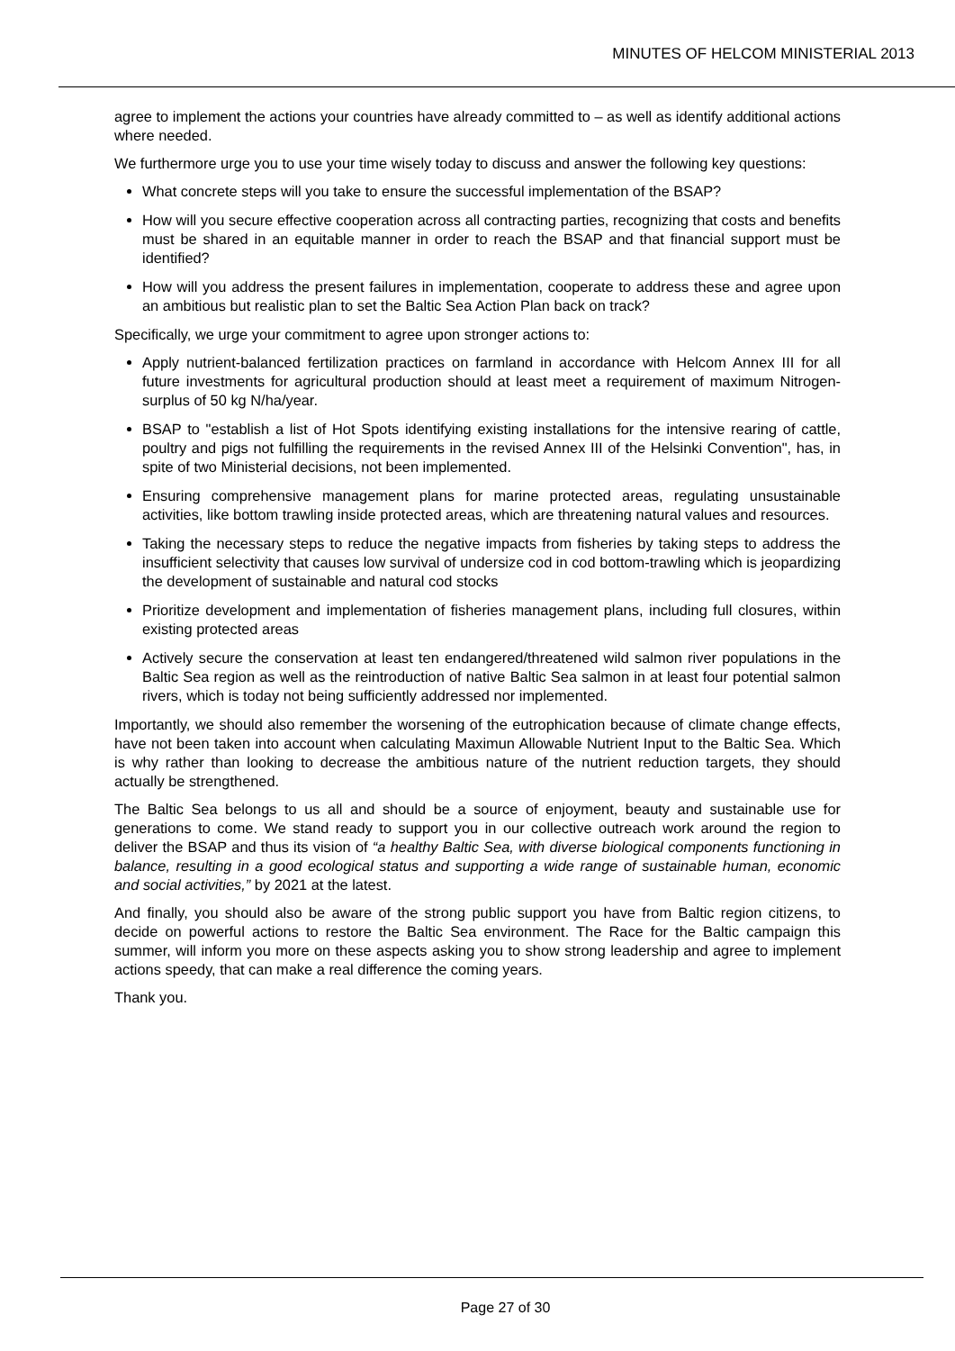MINUTES OF HELCOM MINISTERIAL 2013
agree to implement the actions your countries have already committed to – as well as identify additional actions where needed.
We furthermore urge you to use your time wisely today to discuss and answer the following key questions:
What concrete steps will you take to ensure the successful implementation of the BSAP?
How will you secure effective cooperation across all contracting parties, recognizing that costs and benefits must be shared in an equitable manner in order to reach the BSAP and that financial support must be identified?
How will you address the present failures in implementation, cooperate to address these and agree upon an ambitious but realistic plan to set the Baltic Sea Action Plan back on track?
Specifically, we urge your commitment to agree upon stronger actions to:
Apply nutrient-balanced fertilization practices on farmland in accordance with Helcom Annex III for all future investments for agricultural production should at least meet a requirement of maximum Nitrogen-surplus of 50 kg N/ha/year.
BSAP to "establish a list of Hot Spots identifying existing installations for the intensive rearing of cattle, poultry and pigs not fulfilling the requirements in the revised Annex III of the Helsinki Convention", has, in spite of two Ministerial decisions, not been implemented.
Ensuring comprehensive management plans for marine protected areas, regulating unsustainable activities, like bottom trawling inside protected areas, which are threatening natural values and resources.
Taking the necessary steps to reduce the negative impacts from fisheries by taking steps to address the insufficient selectivity that causes low survival of undersize cod in cod bottom-trawling which is jeopardizing the development of sustainable and natural cod stocks
Prioritize development and implementation of fisheries management plans, including full closures, within existing protected areas
Actively secure the conservation at least ten endangered/threatened wild salmon river populations in the Baltic Sea region as well as the reintroduction of native Baltic Sea salmon in at least four potential salmon rivers, which is today not being sufficiently addressed nor implemented.
Importantly, we should also remember the worsening of the eutrophication because of climate change effects, have not been taken into account when calculating Maximun Allowable Nutrient Input to the Baltic Sea. Which is why rather than looking to decrease the ambitious nature of the nutrient reduction targets, they should actually be strengthened.
The Baltic Sea belongs to us all and should be a source of enjoyment, beauty and sustainable use for generations to come. We stand ready to support you in our collective outreach work around the region to deliver the BSAP and thus its vision of “a healthy Baltic Sea, with diverse biological components functioning in balance, resulting in a good ecological status and supporting a wide range of sustainable human, economic and social activities,” by 2021 at the latest.
And finally, you should also be aware of the strong public support you have from Baltic region citizens, to decide on powerful actions to restore the Baltic Sea environment. The Race for the Baltic campaign this summer, will inform you more on these aspects asking you to show strong leadership and agree to implement actions speedy, that can make a real difference the coming years.
Thank you.
Page 27 of 30